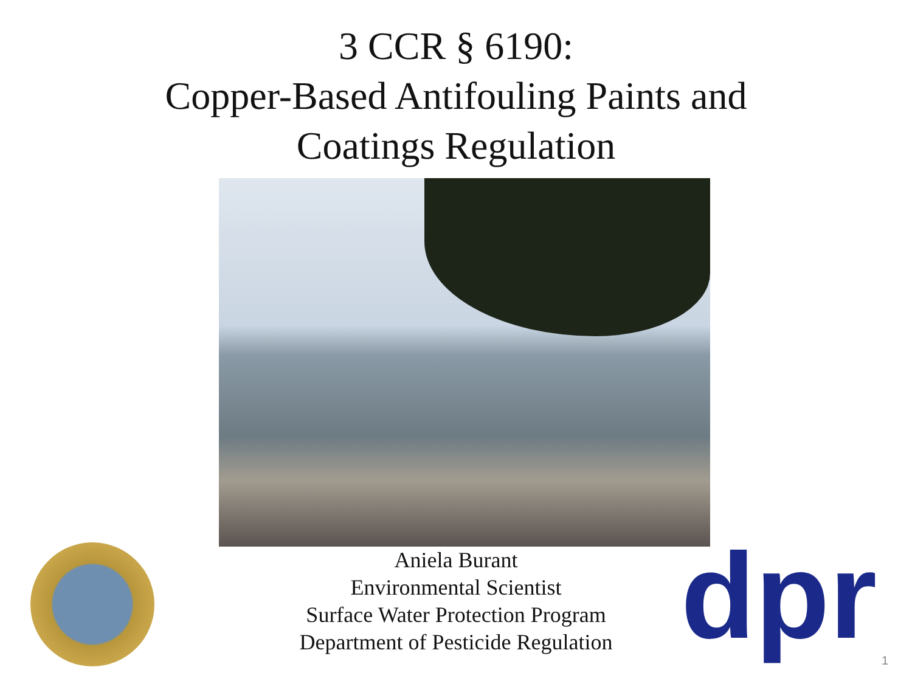3 CCR § 6190:
Copper-Based Antifouling Paints and
Coatings Regulation
Aniela Burant
Environmental Scientist
Surface Water Protection Program
Department of Pesticide Regulation
dpr 1